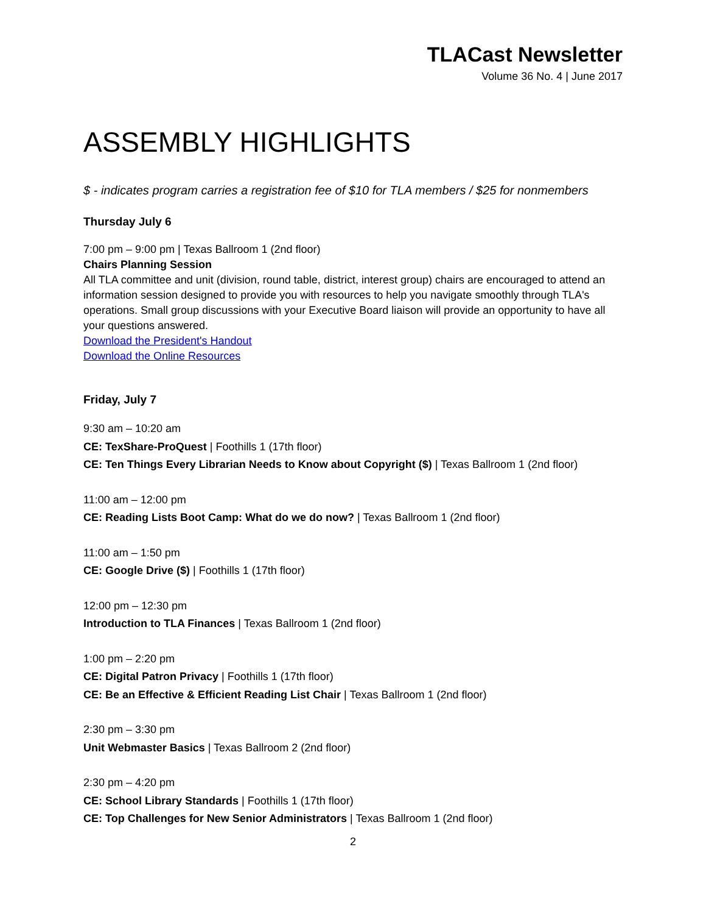TLACast Newsletter
Volume 36 No. 4 | June 2017
ASSEMBLY HIGHLIGHTS
$ - indicates program carries a registration fee of $10 for TLA members / $25 for nonmembers
Thursday July 6
7:00 pm – 9:00 pm | Texas Ballroom 1 (2nd floor)
Chairs Planning Session
All TLA committee and unit (division, round table, district, interest group) chairs are encouraged to attend an information session designed to provide you with resources to help you navigate smoothly through TLA's operations. Small group discussions with your Executive Board liaison will provide an opportunity to have all your questions answered.
Download the President's Handout
Download the Online Resources
Friday, July 7
9:30 am – 10:20 am
CE: TexShare-ProQuest | Foothills 1 (17th floor)
CE: Ten Things Every Librarian Needs to Know about Copyright ($) | Texas Ballroom 1 (2nd floor)
11:00 am – 12:00 pm
CE: Reading Lists Boot Camp: What do we do now? | Texas Ballroom 1 (2nd floor)
11:00 am – 1:50 pm
CE: Google Drive ($) | Foothills 1 (17th floor)
12:00 pm – 12:30 pm
Introduction to TLA Finances | Texas Ballroom 1 (2nd floor)
1:00 pm – 2:20 pm
CE: Digital Patron Privacy | Foothills 1 (17th floor)
CE: Be an Effective & Efficient Reading List Chair | Texas Ballroom 1 (2nd floor)
2:30 pm – 3:30 pm
Unit Webmaster Basics | Texas Ballroom 2 (2nd floor)
2:30 pm – 4:20 pm
CE: School Library Standards | Foothills 1 (17th floor)
CE: Top Challenges for New Senior Administrators | Texas Ballroom 1 (2nd floor)
2